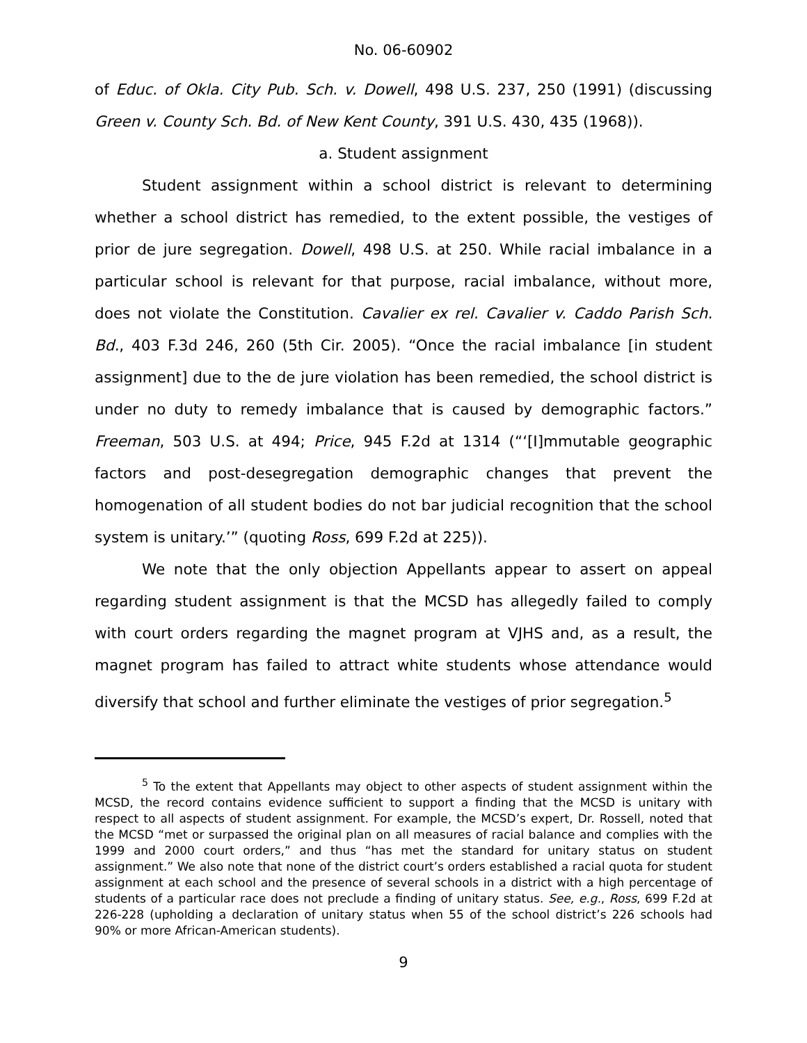No. 06-60902
of Educ. of Okla. City Pub. Sch. v. Dowell, 498 U.S. 237, 250 (1991) (discussing Green v. County Sch. Bd. of New Kent County, 391 U.S. 430, 435 (1968)).
a. Student assignment
Student assignment within a school district is relevant to determining whether a school district has remedied, to the extent possible, the vestiges of prior de jure segregation. Dowell, 498 U.S. at 250. While racial imbalance in a particular school is relevant for that purpose, racial imbalance, without more, does not violate the Constitution. Cavalier ex rel. Cavalier v. Caddo Parish Sch. Bd., 403 F.3d 246, 260 (5th Cir. 2005). “Once the racial imbalance [in student assignment] due to the de jure violation has been remedied, the school district is under no duty to remedy imbalance that is caused by demographic factors.” Freeman, 503 U.S. at 494; Price, 945 F.2d at 1314 (“‘[I]mmutable geographic factors and post-desegregation demographic changes that prevent the homogenation of all student bodies do not bar judicial recognition that the school system is unitary.’” (quoting Ross, 699 F.2d at 225)).
We note that the only objection Appellants appear to assert on appeal regarding student assignment is that the MCSD has allegedly failed to comply with court orders regarding the magnet program at VJHS and, as a result, the magnet program has failed to attract white students whose attendance would diversify that school and further eliminate the vestiges of prior segregation.<sup>5</sup>
<sup>5</sup> To the extent that Appellants may object to other aspects of student assignment within the MCSD, the record contains evidence sufficient to support a finding that the MCSD is unitary with respect to all aspects of student assignment. For example, the MCSD’s expert, Dr. Rossell, noted that the MCSD “met or surpassed the original plan on all measures of racial balance and complies with the 1999 and 2000 court orders,” and thus “has met the standard for unitary status on student assignment.” We also note that none of the district court’s orders established a racial quota for student assignment at each school and the presence of several schools in a district with a high percentage of students of a particular race does not preclude a finding of unitary status. See, e.g., Ross, 699 F.2d at 226-228 (upholding a declaration of unitary status when 55 of the school district’s 226 schools had 90% or more African-American students).
9